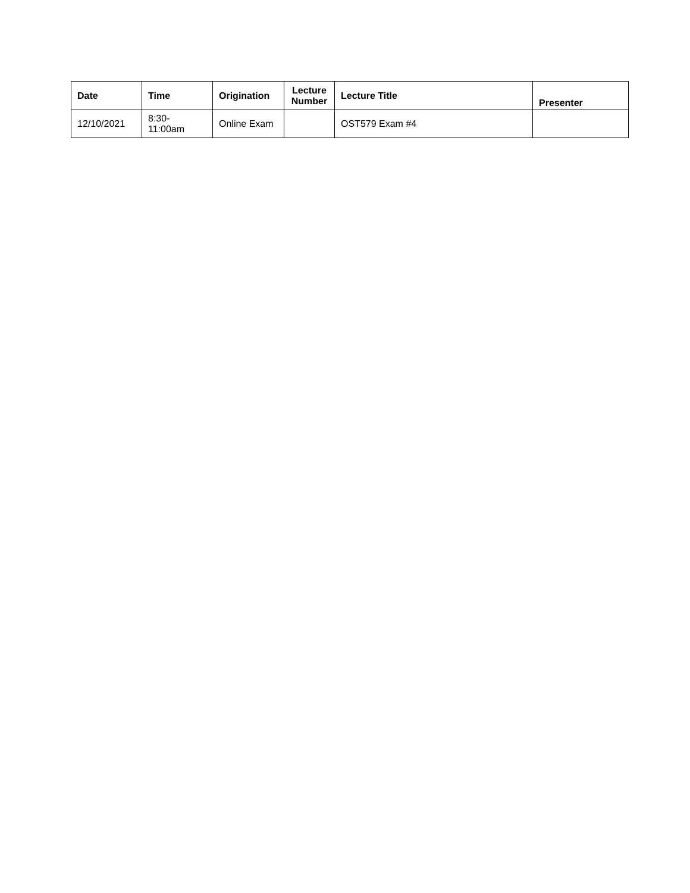| Date | Time | Origination | Lecture Number | Lecture Title | Presenter |
| --- | --- | --- | --- | --- | --- |
| 12/10/2021 | 8:30- 11:00am | Online Exam | | OST579 Exam #4 | |